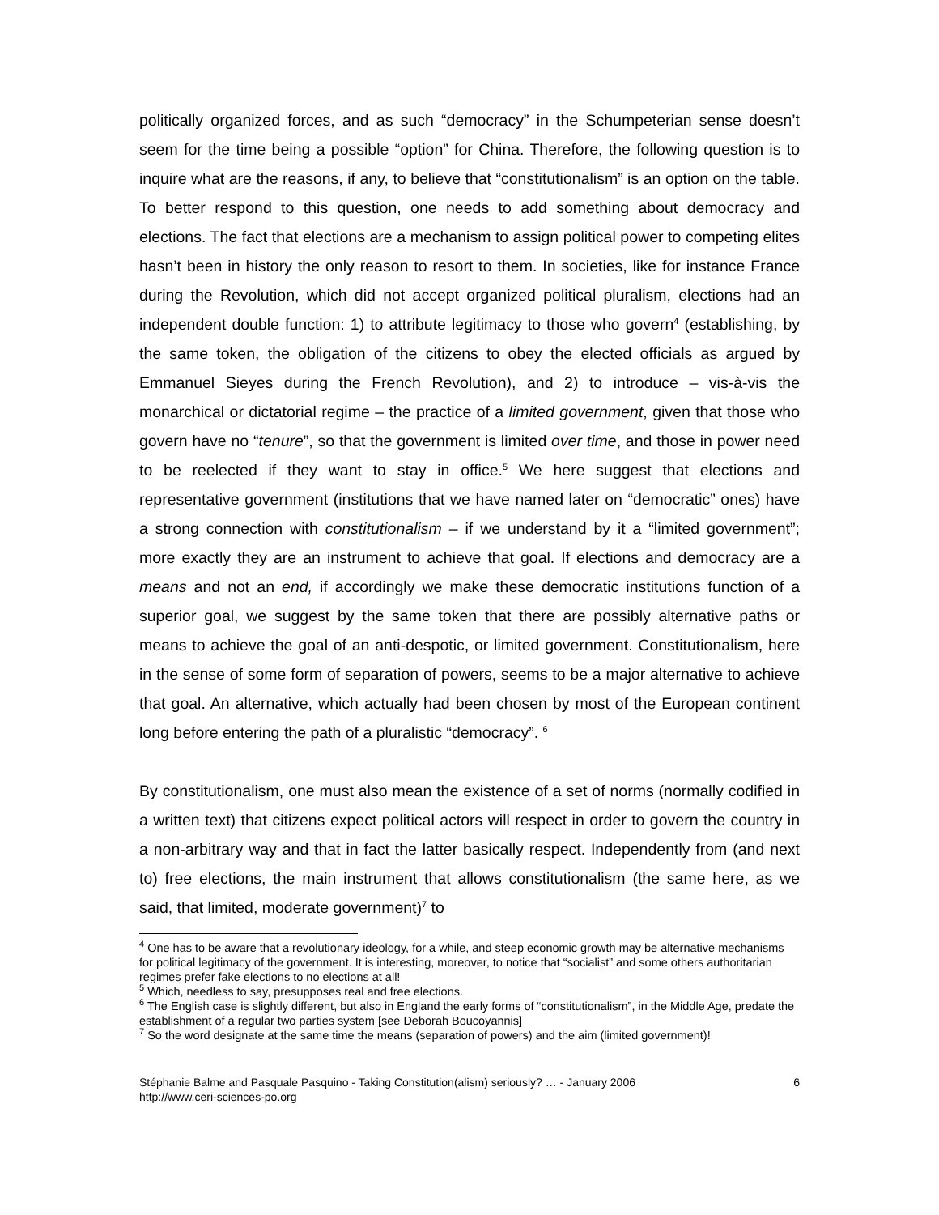politically organized forces, and as such “democracy” in the Schumpeterian sense doesn’t seem for the time being a possible “option” for China. Therefore, the following question is to inquire what are the reasons, if any, to believe that “constitutionalism” is an option on the table. To better respond to this question, one needs to add something about democracy and elections. The fact that elections are a mechanism to assign political power to competing elites hasn’t been in history the only reason to resort to them. In societies, like for instance France during the Revolution, which did not accept organized political pluralism, elections had an independent double function: 1) to attribute legitimacy to those who govern<sup>4</sup> (establishing, by the same token, the obligation of the citizens to obey the elected officials as argued by Emmanuel Sieyes during the French Revolution), and 2) to introduce – vis-à-vis the monarchical or dictatorial regime – the practice of a limited government, given that those who govern have no “tenure”, so that the government is limited over time, and those in power need to be reelected if they want to stay in office.<sup>5</sup> We here suggest that elections and representative government (institutions that we have named later on “democratic” ones) have a strong connection with constitutionalism – if we understand by it a “limited government”; more exactly they are an instrument to achieve that goal. If elections and democracy are a means and not an end, if accordingly we make these democratic institutions function of a superior goal, we suggest by the same token that there are possibly alternative paths or means to achieve the goal of an anti-despotic, or limited government. Constitutionalism, here in the sense of some form of separation of powers, seems to be a major alternative to achieve that goal. An alternative, which actually had been chosen by most of the European continent long before entering the path of a pluralistic “democracy”. <sup>6</sup>
By constitutionalism, one must also mean the existence of a set of norms (normally codified in a written text) that citizens expect political actors will respect in order to govern the country in a non-arbitrary way and that in fact the latter basically respect. Independently from (and next to) free elections, the main instrument that allows constitutionalism (the same here, as we said, that limited, moderate government)<sup>7</sup> to
<sup>4</sup> One has to be aware that a revolutionary ideology, for a while, and steep economic growth may be alternative mechanisms for political legitimacy of the government. It is interesting, moreover, to notice that “socialist” and some others authoritarian regimes prefer fake elections to no elections at all!
<sup>5</sup> Which, needless to say, presupposes real and free elections.
<sup>6</sup> The English case is slightly different, but also in England the early forms of “constitutionalism”, in the Middle Age, predate the establishment of a regular two parties system [see Deborah Boucoyannis]
<sup>7</sup> So the word designate at the same time the means (separation of powers) and the aim (limited government)!
Stéphanie Balme and Pasquale Pasquino - Taking Constitution(alism) seriously? … - January 2006
http://www.ceri-sciences-po.org
6